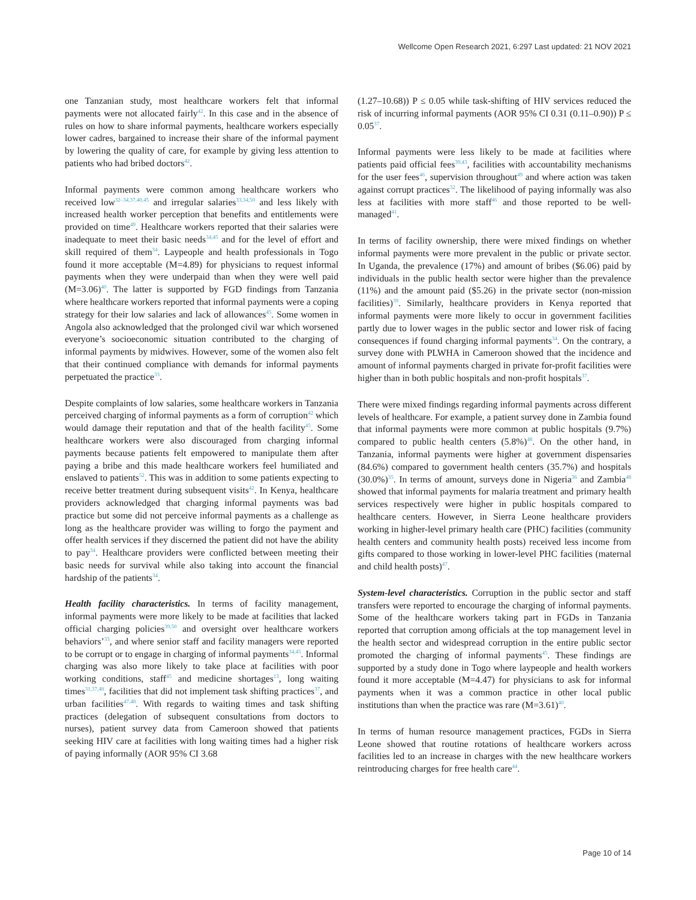Wellcome Open Research 2021, 6:297 Last updated: 21 NOV 2021
one Tanzanian study, most healthcare workers felt that informal payments were not allocated fairly<sup>42</sup>. In this case and in the absence of rules on how to share informal payments, healthcare workers especially lower cadres, bargained to increase their share of the informal payment by lowering the quality of care, for example by giving less attention to patients who had bribed doctors<sup>42</sup>.
Informal payments were common among healthcare workers who received low<sup>32–34,37,40,45</sup> and irregular salaries<sup>33,34,50</sup> and less likely with increased health worker perception that benefits and entitlements were provided on time<sup>49</sup>. Healthcare workers reported that their salaries were inadequate to meet their basic needs<sup>34,45</sup> and for the level of effort and skill required of them<sup>34</sup>. Laypeople and health professionals in Togo found it more acceptable (M=4.89) for physicians to request informal payments when they were underpaid than when they were well paid (M=3.06)<sup>40</sup>. The latter is supported by FGD findings from Tanzania where healthcare workers reported that informal payments were a coping strategy for their low salaries and lack of allowances<sup>45</sup>. Some women in Angola also acknowledged that the prolonged civil war which worsened everyone’s socioeconomic situation contributed to the charging of informal payments by midwives. However, some of the women also felt that their continued compliance with demands for informal payments perpetuated the practice<sup>33</sup>.
Despite complaints of low salaries, some healthcare workers in Tanzania perceived charging of informal payments as a form of corruption<sup>42</sup> which would damage their reputation and that of the health facility<sup>45</sup>. Some healthcare workers were also discouraged from charging informal payments because patients felt empowered to manipulate them after paying a bribe and this made healthcare workers feel humiliated and enslaved to patients<sup>52</sup>. This was in addition to some patients expecting to receive better treatment during subsequent visits<sup>42</sup>. In Kenya, healthcare providers acknowledged that charging informal payments was bad practice but some did not perceive informal payments as a challenge as long as the healthcare provider was willing to forgo the payment and offer health services if they discerned the patient did not have the ability to pay<sup>34</sup>. Healthcare providers were conflicted between meeting their basic needs for survival while also taking into account the financial hardship of the patients<sup>34</sup>.
Health facility characteristics. In terms of facility management, informal payments were more likely to be made at facilities that lacked official charging policies<sup>39,50</sup> and oversight over healthcare workers behaviors’<sup>33</sup>, and where senior staff and facility managers were reported to be corrupt or to engage in charging of informal payments<sup>34,45</sup>. Informal charging was also more likely to take place at facilities with poor working conditions, staff<sup>45</sup> and medicine shortages<sup>13</sup>, long waiting times<sup>31,37,48</sup>, facilities that did not implement task shifting practices<sup>37</sup>, and urban facilities<sup>47,48</sup>. With regards to waiting times and task shifting practices (delegation of subsequent consultations from doctors to nurses), patient survey data from Cameroon showed that patients seeking HIV care at facilities with long waiting times had a higher risk of paying informally (AOR 95% CI 3.68
(1.27–10.68)) P ≤ 0.05 while task-shifting of HIV services reduced the risk of incurring informal payments (AOR 95% CI 0.31 (0.11–0.90)) P ≤ 0.05<sup>37</sup>.
Informal payments were less likely to be made at facilities where patients paid official fees<sup>39,43</sup>, facilities with accountability mechanisms for the user fees<sup>46</sup>, supervision throughout<sup>49</sup> and where action was taken against corrupt practices<sup>32</sup>. The likelihood of paying informally was also less at facilities with more staff<sup>46</sup> and those reported to be well-managed<sup>41</sup>.
In terms of facility ownership, there were mixed findings on whether informal payments were more prevalent in the public or private sector. In Uganda, the prevalence (17%) and amount of bribes ($6.06) paid by individuals in the public health sector were higher than the prevalence (11%) and the amount paid ($5.26) in the private sector (non-mission facilities)<sup>39</sup>. Similarly, healthcare providers in Kenya reported that informal payments were more likely to occur in government facilities partly due to lower wages in the public sector and lower risk of facing consequences if found charging informal payments<sup>34</sup>. On the contrary, a survey done with PLWHA in Cameroon showed that the incidence and amount of informal payments charged in private for-profit facilities were higher than in both public hospitals and non-profit hospitals<sup>37</sup>.
There were mixed findings regarding informal payments across different levels of healthcare. For example, a patient survey done in Zambia found that informal payments were more common at public hospitals (9.7%) compared to public health centers (5.8%)<sup>48</sup>. On the other hand, in Tanzania, informal payments were higher at government dispensaries (84.6%) compared to government health centers (35.7%) and hospitals (30.0%)<sup>35</sup>. In terms of amount, surveys done in Nigeria<sup>36</sup> and Zambia<sup>48</sup> showed that informal payments for malaria treatment and primary health services respectively were higher in public hospitals compared to healthcare centers. However, in Sierra Leone healthcare providers working in higher-level primary health care (PHC) facilities (community health centers and community health posts) received less income from gifts compared to those working in lower-level PHC facilities (maternal and child health posts)<sup>47</sup>.
System-level characteristics. Corruption in the public sector and staff transfers were reported to encourage the charging of informal payments. Some of the healthcare workers taking part in FGDs in Tanzania reported that corruption among officials at the top management level in the health sector and widespread corruption in the entire public sector promoted the charging of informal payments<sup>45</sup>. These findings are supported by a study done in Togo where laypeople and health workers found it more acceptable (M=4.47) for physicians to ask for informal payments when it was a common practice in other local public institutions than when the practice was rare (M=3.61)<sup>40</sup>.
In terms of human resource management practices, FGDs in Sierra Leone showed that routine rotations of healthcare workers across facilities led to an increase in charges with the new healthcare workers reintroducing charges for free health care<sup>44</sup>.
Page 10 of 14